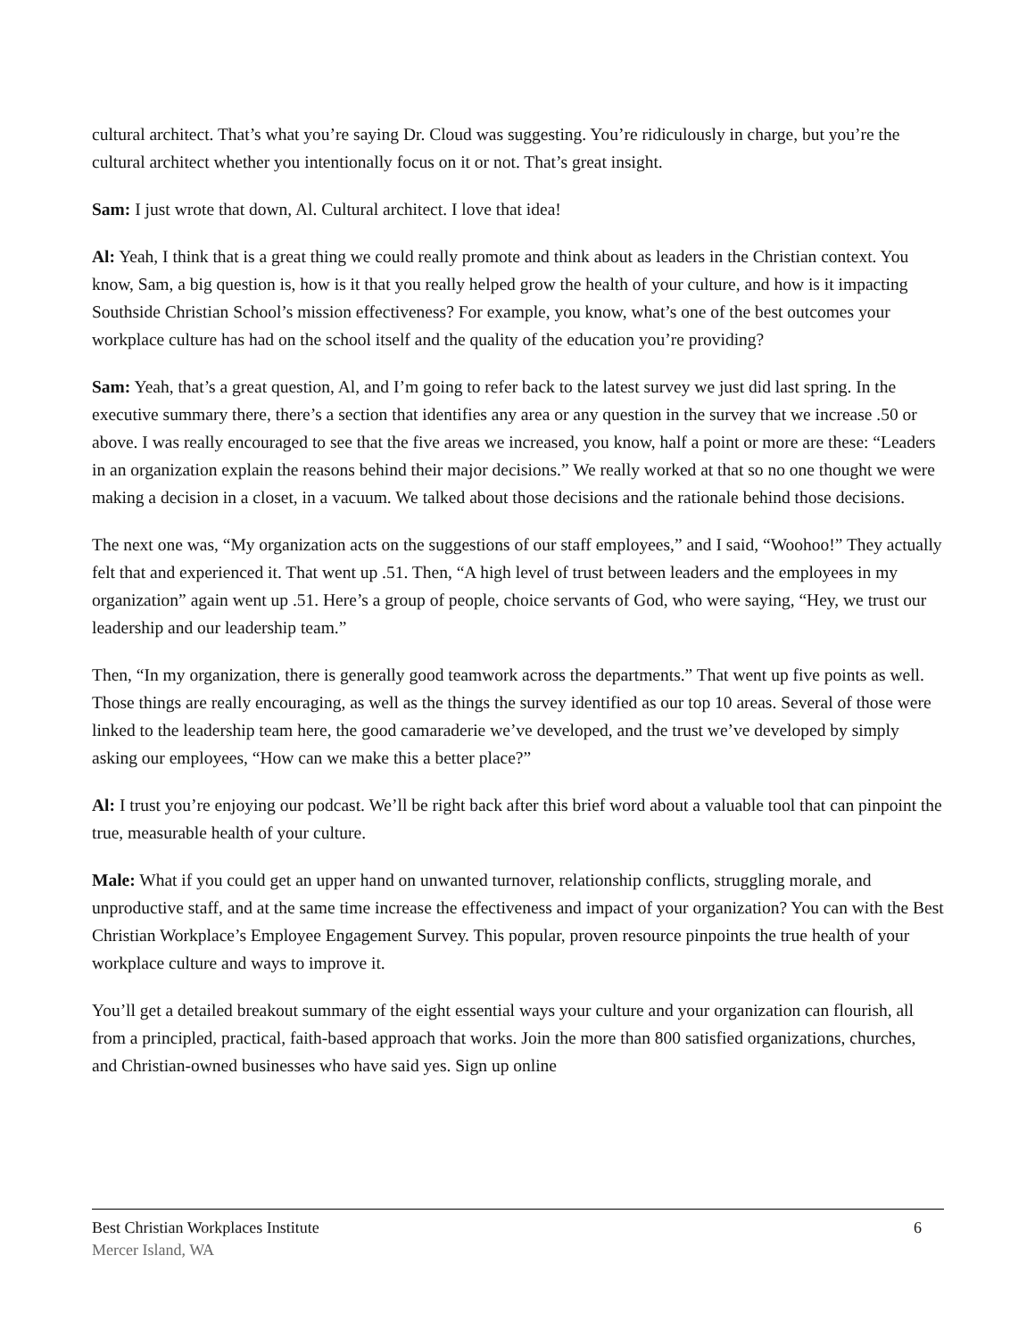cultural architect. That’s what you’re saying Dr. Cloud was suggesting. You’re ridiculously in charge, but you’re the cultural architect whether you intentionally focus on it or not. That’s great insight.
Sam: I just wrote that down, Al. Cultural architect. I love that idea!
Al: Yeah, I think that is a great thing we could really promote and think about as leaders in the Christian context. You know, Sam, a big question is, how is it that you really helped grow the health of your culture, and how is it impacting Southside Christian School’s mission effectiveness? For example, you know, what’s one of the best outcomes your workplace culture has had on the school itself and the quality of the education you’re providing?
Sam: Yeah, that’s a great question, Al, and I’m going to refer back to the latest survey we just did last spring. In the executive summary there, there’s a section that identifies any area or any question in the survey that we increase .50 or above. I was really encouraged to see that the five areas we increased, you know, half a point or more are these: “Leaders in an organization explain the reasons behind their major decisions.” We really worked at that so no one thought we were making a decision in a closet, in a vacuum. We talked about those decisions and the rationale behind those decisions.
The next one was, “My organization acts on the suggestions of our staff employees,” and I said, “Woohoo!” They actually felt that and experienced it. That went up .51. Then, “A high level of trust between leaders and the employees in my organization” again went up .51. Here’s a group of people, choice servants of God, who were saying, “Hey, we trust our leadership and our leadership team.”
Then, “In my organization, there is generally good teamwork across the departments.” That went up five points as well. Those things are really encouraging, as well as the things the survey identified as our top 10 areas. Several of those were linked to the leadership team here, the good camaraderie we’ve developed, and the trust we’ve developed by simply asking our employees, “How can we make this a better place?”
Al: I trust you’re enjoying our podcast. We’ll be right back after this brief word about a valuable tool that can pinpoint the true, measurable health of your culture.
Male: What if you could get an upper hand on unwanted turnover, relationship conflicts, struggling morale, and unproductive staff, and at the same time increase the effectiveness and impact of your organization? You can with the Best Christian Workplace’s Employee Engagement Survey. This popular, proven resource pinpoints the true health of your workplace culture and ways to improve it.
You’ll get a detailed breakout summary of the eight essential ways your culture and your organization can flourish, all from a principled, practical, faith-based approach that works. Join the more than 800 satisfied organizations, churches, and Christian-owned businesses who have said yes. Sign up online
Best Christian Workplaces Institute 6
Mercer Island, WA